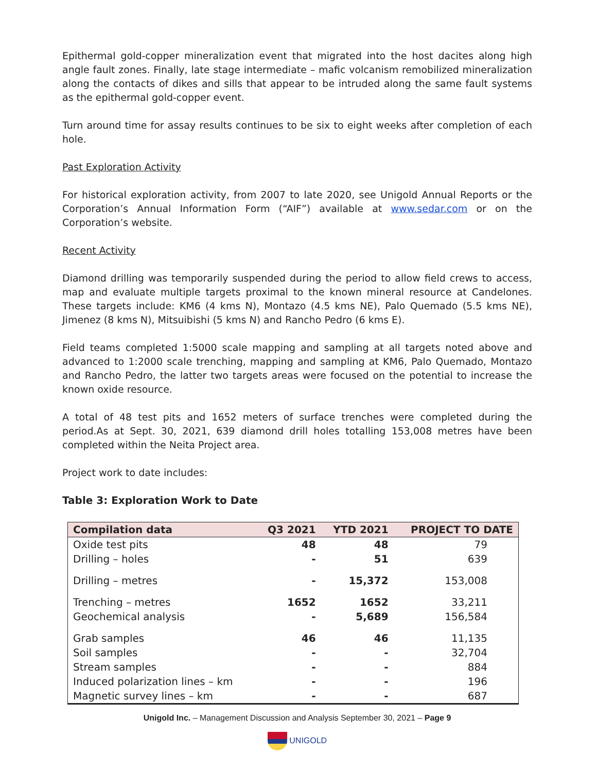Epithermal gold-copper mineralization event that migrated into the host dacites along high angle fault zones. Finally, late stage intermediate – mafic volcanism remobilized mineralization along the contacts of dikes and sills that appear to be intruded along the same fault systems as the epithermal gold-copper event.
Turn around time for assay results continues to be six to eight weeks after completion of each hole.
Past Exploration Activity
For historical exploration activity, from 2007 to late 2020, see Unigold Annual Reports or the Corporation’s Annual Information Form (“AIF”) available at www.sedar.com or on the Corporation’s website.
Recent Activity
Diamond drilling was temporarily suspended during the period to allow field crews to access, map and evaluate multiple targets proximal to the known mineral resource at Candelones. These targets include: KM6 (4 kms N), Montazo (4.5 kms NE), Palo Quemado (5.5 kms NE), Jimenez (8 kms N), Mitsuibishi (5 kms N) and Rancho Pedro (6 kms E).
Field teams completed 1:5000 scale mapping and sampling at all targets noted above and advanced to 1:2000 scale trenching, mapping and sampling at KM6, Palo Quemado, Montazo and Rancho Pedro, the latter two targets areas were focused on the potential to increase the known oxide resource.
A total of 48 test pits and 1652 meters of surface trenches were completed during the period.As at Sept. 30, 2021, 639 diamond drill holes totalling 153,008 metres have been completed within the Neita Project area.
Project work to date includes:
Table 3: Exploration Work to Date
| Compilation data | Q3 2021 | YTD 2021 | PROJECT TO DATE |
| --- | --- | --- | --- |
| Oxide test pits | 48 | 48 | 79 |
| Drilling – holes | - | 51 | 639 |
| Drilling – metres | - | 15,372 | 153,008 |
| Trenching – metres | 1652 | 1652 | 33,211 |
| Geochemical analysis | - | 5,689 | 156,584 |
| Grab samples | 46 | 46 | 11,135 |
| Soil samples | - | - | 32,704 |
| Stream samples | - | - | 884 |
| Induced polarization lines – km | - | - | 196 |
| Magnetic survey lines – km | - | - | 687 |
Unigold Inc. – Management Discussion and Analysis September 30, 2021 – Page 9
UNIGOLD